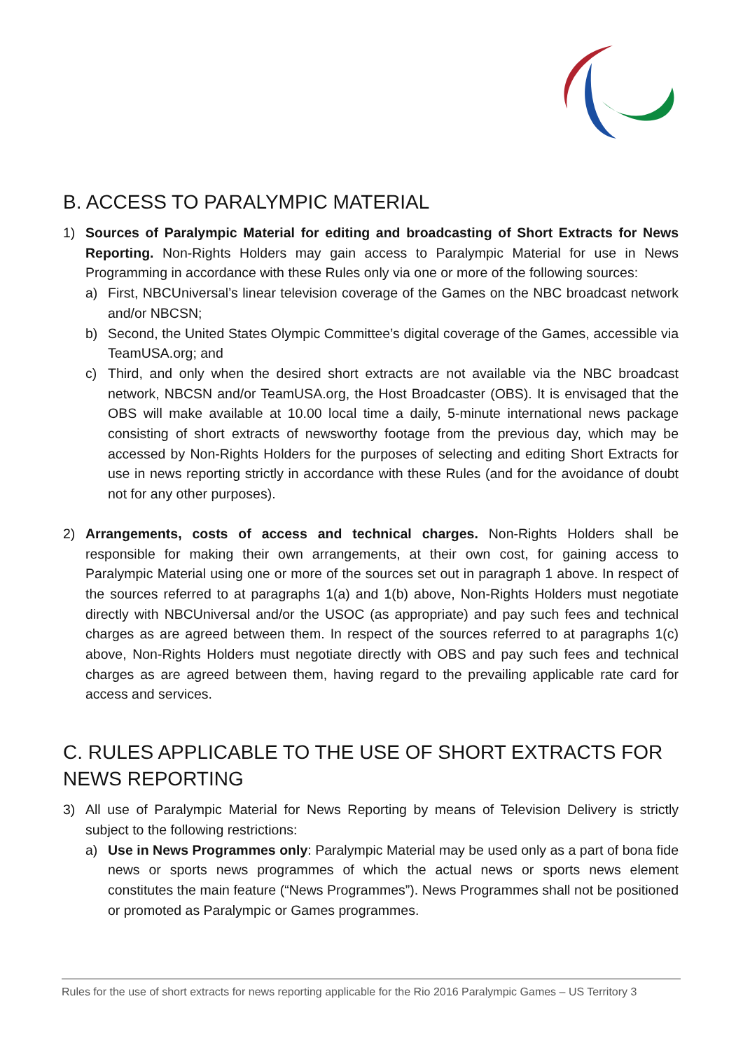B. ACCESS TO PARALYMPIC MATERIAL
1) Sources of Paralympic Material for editing and broadcasting of Short Extracts for News Reporting. Non-Rights Holders may gain access to Paralympic Material for use in News Programming in accordance with these Rules only via one or more of the following sources:
a) First, NBCUniversal’s linear television coverage of the Games on the NBC broadcast network and/or NBCSN;
b) Second, the United States Olympic Committee’s digital coverage of the Games, accessible via TeamUSA.org; and
c) Third, and only when the desired short extracts are not available via the NBC broadcast network, NBCSN and/or TeamUSA.org, the Host Broadcaster (OBS). It is envisaged that the OBS will make available at 10.00 local time a daily, 5-minute international news package consisting of short extracts of newsworthy footage from the previous day, which may be accessed by Non-Rights Holders for the purposes of selecting and editing Short Extracts for use in news reporting strictly in accordance with these Rules (and for the avoidance of doubt not for any other purposes).
2) Arrangements, costs of access and technical charges. Non-Rights Holders shall be responsible for making their own arrangements, at their own cost, for gaining access to Paralympic Material using one or more of the sources set out in paragraph 1 above. In respect of the sources referred to at paragraphs 1(a) and 1(b) above, Non-Rights Holders must negotiate directly with NBCUniversal and/or the USOC (as appropriate) and pay such fees and technical charges as are agreed between them. In respect of the sources referred to at paragraphs 1(c) above, Non-Rights Holders must negotiate directly with OBS and pay such fees and technical charges as are agreed between them, having regard to the prevailing applicable rate card for access and services.
C. RULES APPLICABLE TO THE USE OF SHORT EXTRACTS FOR NEWS REPORTING
3) All use of Paralympic Material for News Reporting by means of Television Delivery is strictly subject to the following restrictions:
a) Use in News Programmes only: Paralympic Material may be used only as a part of bona fide news or sports news programmes of which the actual news or sports news element constitutes the main feature (“News Programmes”). News Programmes shall not be positioned or promoted as Paralympic or Games programmes.
Rules for the use of short extracts for news reporting applicable for the Rio 2016 Paralympic Games – US Territory 3